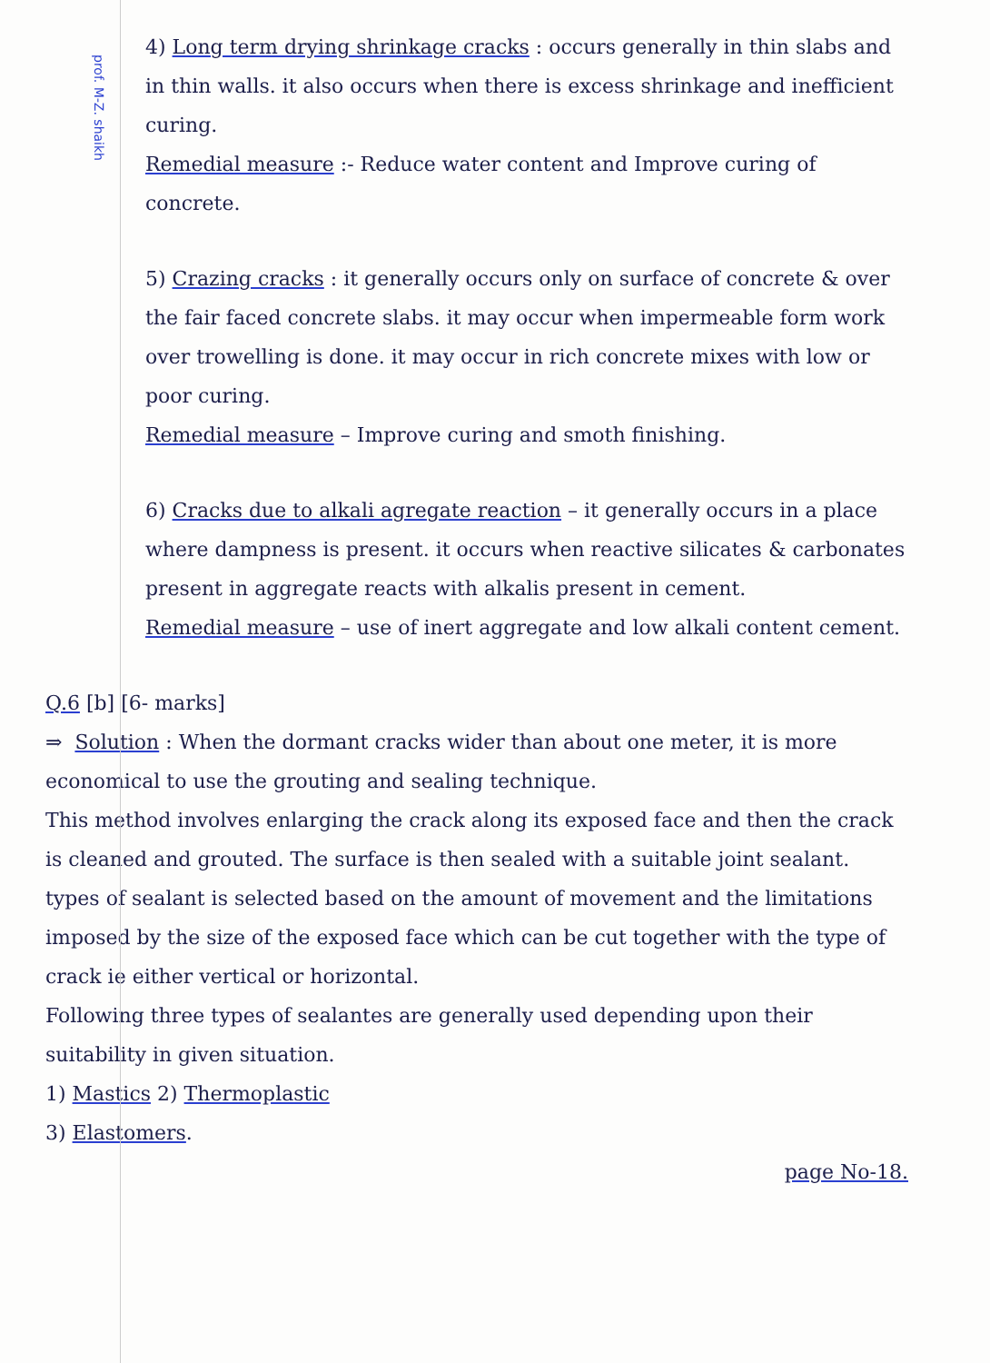prof. M-Z. shaikh
4) Long term drying shrinkage cracks : occurs generally in thin slabs and in thin walls. it also occurs when there is excess shrinkage and inefficient curing.
Remedial measure :- Reduce water content and Improve curing of concrete.
5) Crazing cracks : it generally occurs only on surface of concrete & over the fair faced concrete slabs. it may occur when impermeable form work over trowelling is done. it may occur in rich concrete mixes with low or poor curing.
Remedial measure – Improve curing and smoth finishing.
6) Cracks due to alkali agregate reaction – it generally occurs in a place where dampness is present. it occurs when reactive silicates & carbonates present in aggregate reacts with alkalis present in cement.
Remedial measure – use of inert aggregate and low alkali content cement.
Q.6 [b] [6- marks]
⇒ Solution : When the dormant cracks wider than about one meter, it is more economical to use the grouting and sealing technique.
This method involves enlarging the crack along its exposed face and then the crack is cleaned and grouted. The surface is then sealed with a suitable joint sealant. types of sealant is selected based on the amount of movement and the limitations imposed by the size of the exposed face which can be cut together with the type of crack ie either vertical or horizontal.
Following three types of sealantes are generally used depending upon their suitability in given situation.
1) Mastics 2) Thermoplastic
3) Elastomers.
page No-18.